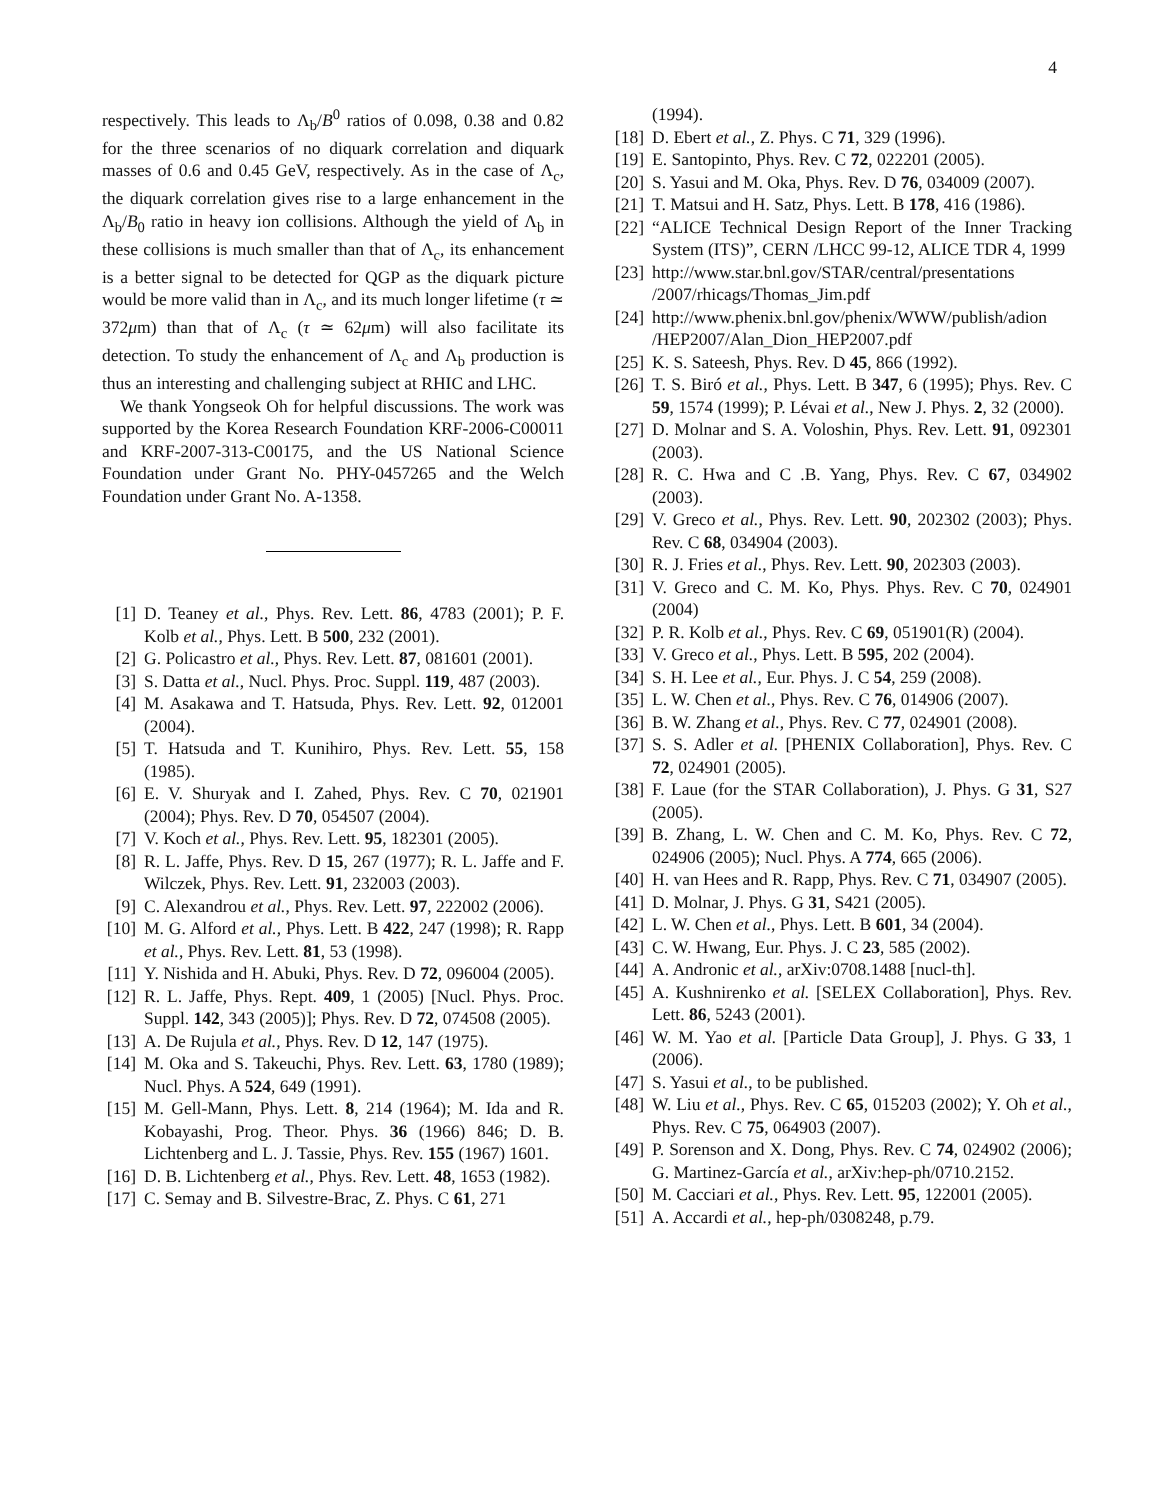4
respectively. This leads to Λ<sub>b</sub>/B<sup>0</sup> ratios of 0.098, 0.38 and 0.82 for the three scenarios of no diquark correlation and diquark masses of 0.6 and 0.45 GeV, respectively. As in the case of Λ<sub>c</sub>, the diquark correlation gives rise to a large enhancement in the Λ<sub>b</sub>/B<sub>0</sub> ratio in heavy ion collisions. Although the yield of Λ<sub>b</sub> in these collisions is much smaller than that of Λ<sub>c</sub>, its enhancement is a better signal to be detected for QGP as the diquark picture would be more valid than in Λ<sub>c</sub>, and its much longer lifetime (τ ≃ 372μm) than that of Λ<sub>c</sub> (τ ≃ 62μm) will also facilitate its detection. To study the enhancement of Λ<sub>c</sub> and Λ<sub>b</sub> production is thus an interesting and challenging subject at RHIC and LHC.
We thank Yongseok Oh for helpful discussions. The work was supported by the Korea Research Foundation KRF-2006-C00011 and KRF-2007-313-C00175, and the US National Science Foundation under Grant No. PHY-0457265 and the Welch Foundation under Grant No. A-1358.
[1] D. Teaney et al., Phys. Rev. Lett. 86, 4783 (2001); P. F. Kolb et al., Phys. Lett. B 500, 232 (2001).
[2] G. Policastro et al., Phys. Rev. Lett. 87, 081601 (2001).
[3] S. Datta et al., Nucl. Phys. Proc. Suppl. 119, 487 (2003).
[4] M. Asakawa and T. Hatsuda, Phys. Rev. Lett. 92, 012001 (2004).
[5] T. Hatsuda and T. Kunihiro, Phys. Rev. Lett. 55, 158 (1985).
[6] E. V. Shuryak and I. Zahed, Phys. Rev. C 70, 021901 (2004); Phys. Rev. D 70, 054507 (2004).
[7] V. Koch et al., Phys. Rev. Lett. 95, 182301 (2005).
[8] R. L. Jaffe, Phys. Rev. D 15, 267 (1977); R. L. Jaffe and F. Wilczek, Phys. Rev. Lett. 91, 232003 (2003).
[9] C. Alexandrou et al., Phys. Rev. Lett. 97, 222002 (2006).
[10] M. G. Alford et al., Phys. Lett. B 422, 247 (1998); R. Rapp et al., Phys. Rev. Lett. 81, 53 (1998).
[11] Y. Nishida and H. Abuki, Phys. Rev. D 72, 096004 (2005).
[12] R. L. Jaffe, Phys. Rept. 409, 1 (2005) [Nucl. Phys. Proc. Suppl. 142, 343 (2005)]; Phys. Rev. D 72, 074508 (2005).
[13] A. De Rujula et al., Phys. Rev. D 12, 147 (1975).
[14] M. Oka and S. Takeuchi, Phys. Rev. Lett. 63, 1780 (1989); Nucl. Phys. A 524, 649 (1991).
[15] M. Gell-Mann, Phys. Lett. 8, 214 (1964); M. Ida and R. Kobayashi, Prog. Theor. Phys. 36 (1966) 846; D. B. Lichtenberg and L. J. Tassie, Phys. Rev. 155 (1967) 1601.
[16] D. B. Lichtenberg et al., Phys. Rev. Lett. 48, 1653 (1982).
[17] C. Semay and B. Silvestre-Brac, Z. Phys. C 61, 271
(1994).
[18] D. Ebert et al., Z. Phys. C 71, 329 (1996).
[19] E. Santopinto, Phys. Rev. C 72, 022201 (2005).
[20] S. Yasui and M. Oka, Phys. Rev. D 76, 034009 (2007).
[21] T. Matsui and H. Satz, Phys. Lett. B 178, 416 (1986).
[22] “ALICE Technical Design Report of the Inner Tracking System (ITS)”, CERN /LHCC 99-12, ALICE TDR 4, 1999
[23] http://www.star.bnl.gov/STAR/central/presentations /2007/rhicags/Thomas_Jim.pdf
[24] http://www.phenix.bnl.gov/phenix/WWW/publish/adion /HEP2007/Alan_Dion_HEP2007.pdf
[25] K. S. Sateesh, Phys. Rev. D 45, 866 (1992).
[26] T. S. Biró et al., Phys. Lett. B 347, 6 (1995); Phys. Rev. C 59, 1574 (1999); P. Lévai et al., New J. Phys. 2, 32 (2000).
[27] D. Molnar and S. A. Voloshin, Phys. Rev. Lett. 91, 092301 (2003).
[28] R. C. Hwa and C .B. Yang, Phys. Rev. C 67, 034902 (2003).
[29] V. Greco et al., Phys. Rev. Lett. 90, 202302 (2003); Phys. Rev. C 68, 034904 (2003).
[30] R. J. Fries et al., Phys. Rev. Lett. 90, 202303 (2003).
[31] V. Greco and C. M. Ko, Phys. Phys. Rev. C 70, 024901 (2004)
[32] P. R. Kolb et al., Phys. Rev. C 69, 051901(R) (2004).
[33] V. Greco et al., Phys. Lett. B 595, 202 (2004).
[34] S. H. Lee et al., Eur. Phys. J. C 54, 259 (2008).
[35] L. W. Chen et al., Phys. Rev. C 76, 014906 (2007).
[36] B. W. Zhang et al., Phys. Rev. C 77, 024901 (2008).
[37] S. S. Adler et al. [PHENIX Collaboration], Phys. Rev. C 72, 024901 (2005).
[38] F. Laue (for the STAR Collaboration), J. Phys. G 31, S27 (2005).
[39] B. Zhang, L. W. Chen and C. M. Ko, Phys. Rev. C 72, 024906 (2005); Nucl. Phys. A 774, 665 (2006).
[40] H. van Hees and R. Rapp, Phys. Rev. C 71, 034907 (2005).
[41] D. Molnar, J. Phys. G 31, S421 (2005).
[42] L. W. Chen et al., Phys. Lett. B 601, 34 (2004).
[43] C. W. Hwang, Eur. Phys. J. C 23, 585 (2002).
[44] A. Andronic et al., arXiv:0708.1488 [nucl-th].
[45] A. Kushnirenko et al. [SELEX Collaboration], Phys. Rev. Lett. 86, 5243 (2001).
[46] W. M. Yao et al. [Particle Data Group], J. Phys. G 33, 1 (2006).
[47] S. Yasui et al., to be published.
[48] W. Liu et al., Phys. Rev. C 65, 015203 (2002); Y. Oh et al., Phys. Rev. C 75, 064903 (2007).
[49] P. Sorenson and X. Dong, Phys. Rev. C 74, 024902 (2006); G. Martinez-García et al., arXiv:hep-ph/0710.2152.
[50] M. Cacciari et al., Phys. Rev. Lett. 95, 122001 (2005).
[51] A. Accardi et al., hep-ph/0308248, p.79.